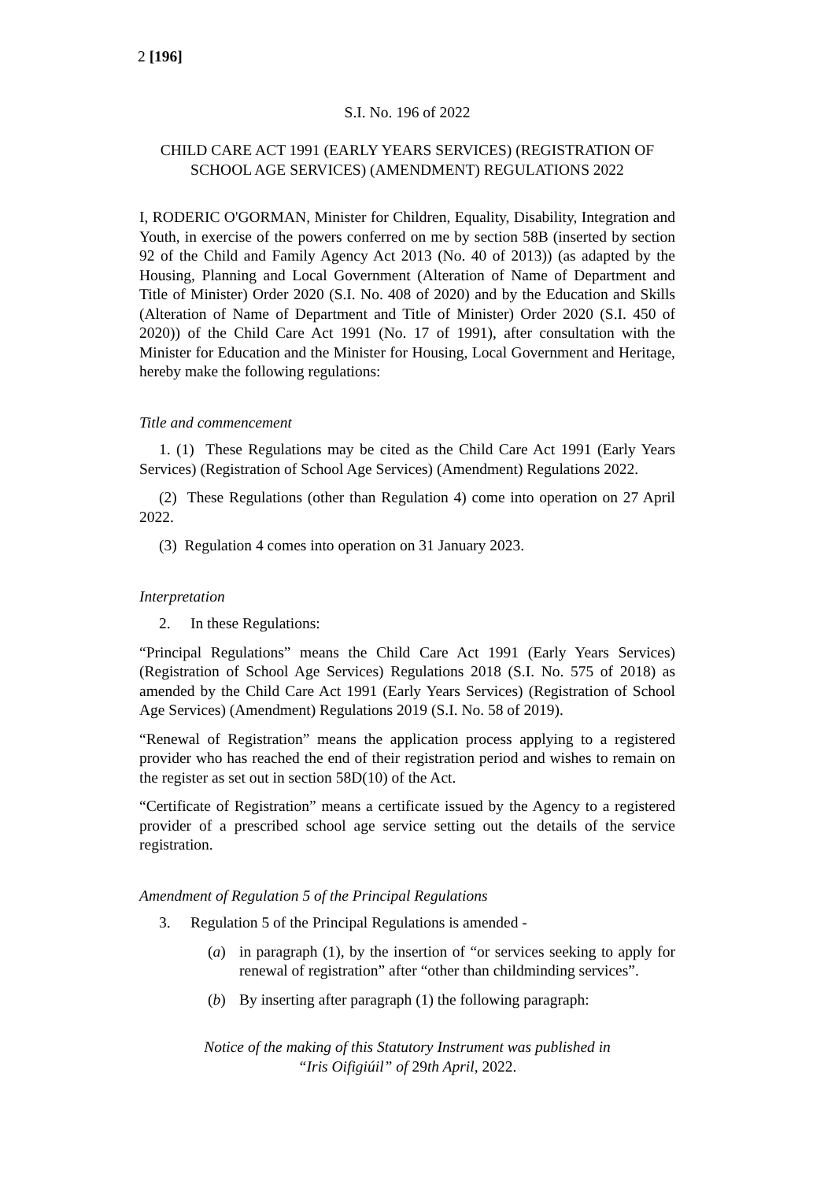2 [196]
S.I. No. 196 of 2022
CHILD CARE ACT 1991 (EARLY YEARS SERVICES) (REGISTRATION OF SCHOOL AGE SERVICES) (AMENDMENT) REGULATIONS 2022
I, RODERIC O'GORMAN, Minister for Children, Equality, Disability, Integration and Youth, in exercise of the powers conferred on me by section 58B (inserted by section 92 of the Child and Family Agency Act 2013 (No. 40 of 2013)) (as adapted by the Housing, Planning and Local Government (Alteration of Name of Department and Title of Minister) Order 2020 (S.I. No. 408 of 2020) and by the Education and Skills (Alteration of Name of Department and Title of Minister) Order 2020 (S.I. 450 of 2020)) of the Child Care Act 1991 (No. 17 of 1991), after consultation with the Minister for Education and the Minister for Housing, Local Government and Heritage, hereby make the following regulations:
Title and commencement
1. (1) These Regulations may be cited as the Child Care Act 1991 (Early Years Services) (Registration of School Age Services) (Amendment) Regulations 2022.
(2) These Regulations (other than Regulation 4) come into operation on 27 April 2022.
(3) Regulation 4 comes into operation on 31 January 2023.
Interpretation
2. In these Regulations:
“Principal Regulations” means the Child Care Act 1991 (Early Years Services) (Registration of School Age Services) Regulations 2018 (S.I. No. 575 of 2018) as amended by the Child Care Act 1991 (Early Years Services) (Registration of School Age Services) (Amendment) Regulations 2019 (S.I. No. 58 of 2019).
“Renewal of Registration” means the application process applying to a registered provider who has reached the end of their registration period and wishes to remain on the register as set out in section 58D(10) of the Act.
“Certificate of Registration” means a certificate issued by the Agency to a registered provider of a prescribed school age service setting out the details of the service registration.
Amendment of Regulation 5 of the Principal Regulations
3. Regulation 5 of the Principal Regulations is amended -
(a) in paragraph (1), by the insertion of “or services seeking to apply for renewal of registration” after “other than childminding services”.
(b) By inserting after paragraph (1) the following paragraph:
Notice of the making of this Statutory Instrument was published in
“Iris Oifigiúil” of 29th April, 2022.